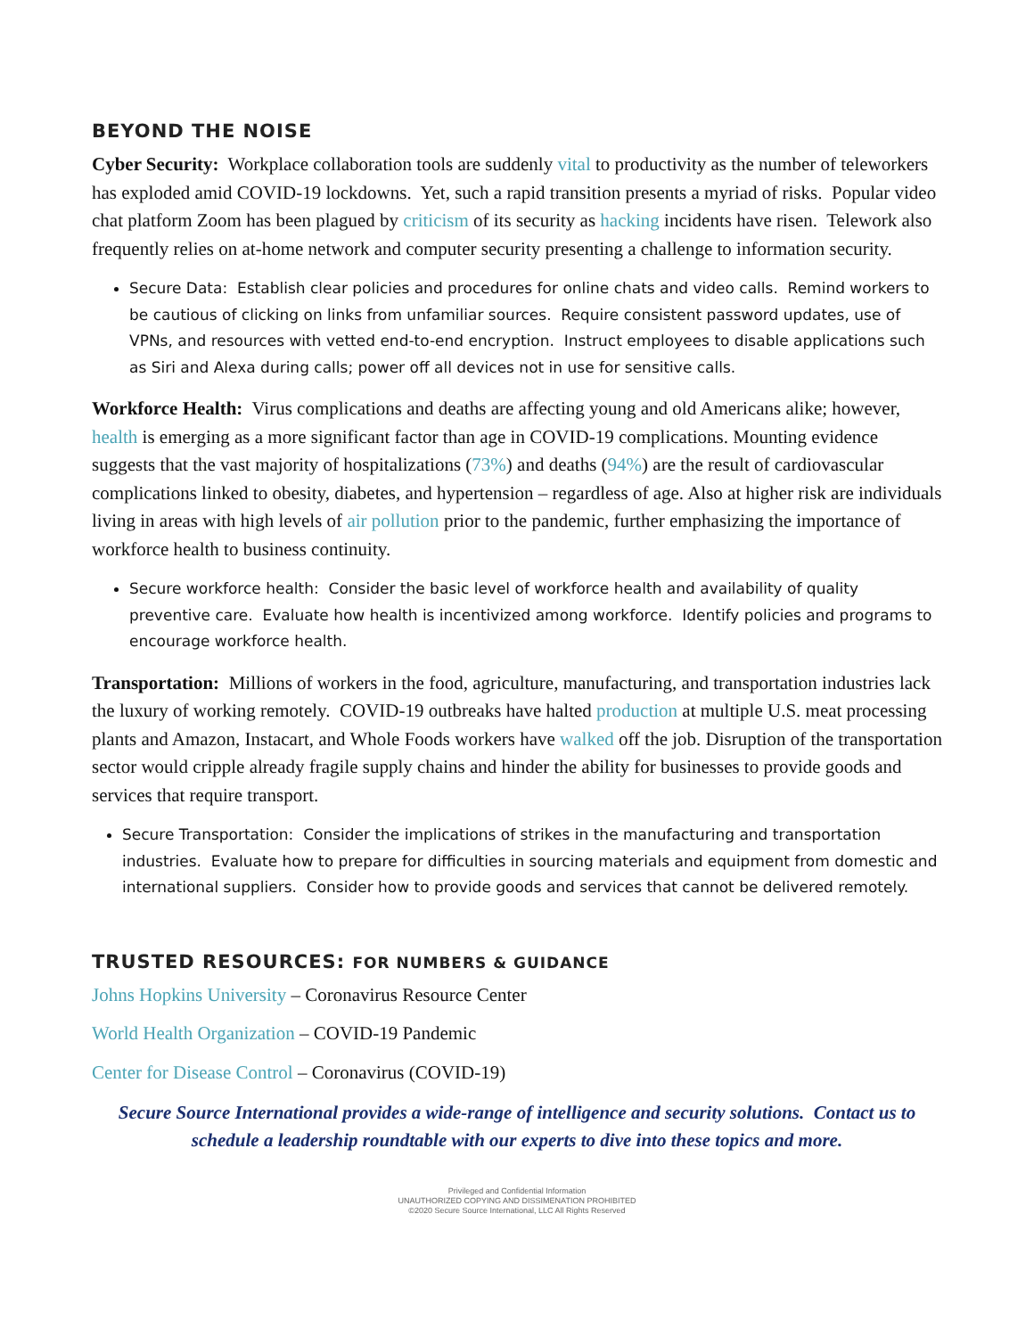BEYOND THE NOISE
Cyber Security: Workplace collaboration tools are suddenly vital to productivity as the number of teleworkers has exploded amid COVID-19 lockdowns. Yet, such a rapid transition presents a myriad of risks. Popular video chat platform Zoom has been plagued by criticism of its security as hacking incidents have risen. Telework also frequently relies on at-home network and computer security presenting a challenge to information security.
Secure Data: Establish clear policies and procedures for online chats and video calls. Remind workers to be cautious of clicking on links from unfamiliar sources. Require consistent password updates, use of VPNs, and resources with vetted end-to-end encryption. Instruct employees to disable applications such as Siri and Alexa during calls; power off all devices not in use for sensitive calls.
Workforce Health: Virus complications and deaths are affecting young and old Americans alike; however, health is emerging as a more significant factor than age in COVID-19 complications. Mounting evidence suggests that the vast majority of hospitalizations (73%) and deaths (94%) are the result of cardiovascular complications linked to obesity, diabetes, and hypertension – regardless of age. Also at higher risk are individuals living in areas with high levels of air pollution prior to the pandemic, further emphasizing the importance of workforce health to business continuity.
Secure workforce health: Consider the basic level of workforce health and availability of quality preventive care. Evaluate how health is incentivized among workforce. Identify policies and programs to encourage workforce health.
Transportation: Millions of workers in the food, agriculture, manufacturing, and transportation industries lack the luxury of working remotely. COVID-19 outbreaks have halted production at multiple U.S. meat processing plants and Amazon, Instacart, and Whole Foods workers have walked off the job. Disruption of the transportation sector would cripple already fragile supply chains and hinder the ability for businesses to provide goods and services that require transport.
Secure Transportation: Consider the implications of strikes in the manufacturing and transportation industries. Evaluate how to prepare for difficulties in sourcing materials and equipment from domestic and international suppliers. Consider how to provide goods and services that cannot be delivered remotely.
TRUSTED RESOURCES: FOR NUMBERS & GUIDANCE
Johns Hopkins University – Coronavirus Resource Center
World Health Organization – COVID-19 Pandemic
Center for Disease Control – Coronavirus (COVID-19)
Secure Source International provides a wide-range of intelligence and security solutions. Contact us to schedule a leadership roundtable with our experts to dive into these topics and more.
Privileged and Confidential Information
UNAUTHORIZED COPYING AND DISSIMENATION PROHIBITED
©2020 Secure Source International, LLC All Rights Reserved